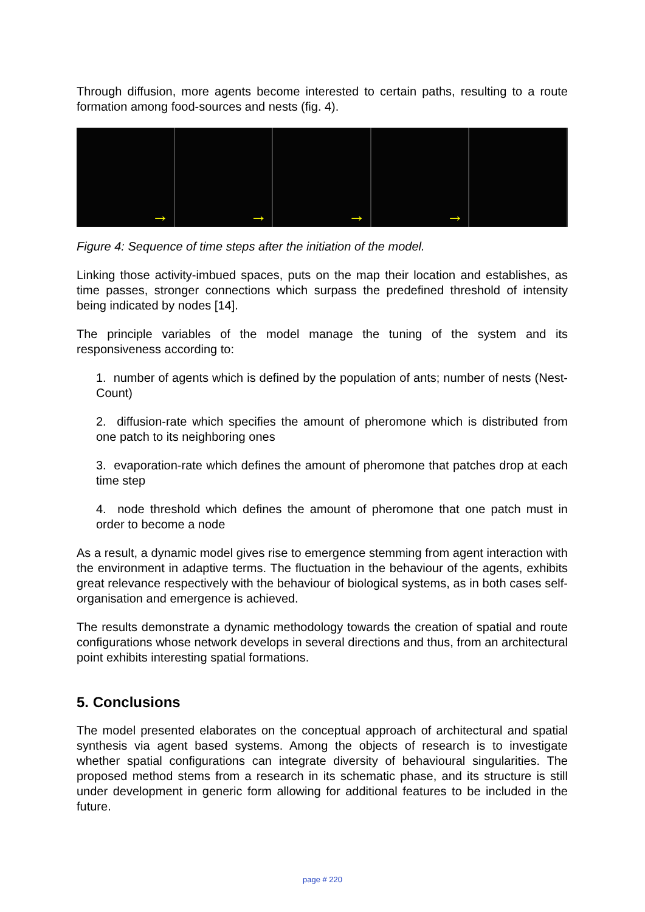Through diffusion, more agents become interested to certain paths, resulting to a route formation among food-sources and nests (fig. 4).
→
→
→
→
Figure 4: Sequence of time steps after the initiation of the model.
Linking those activity-imbued spaces, puts on the map their location and establishes, as time passes, stronger connections which surpass the predefined threshold of intensity being indicated by nodes [14].
The principle variables of the model manage the tuning of the system and its responsiveness according to:
1. number of agents which is defined by the population of ants; number of nests (Nest-Count)
2. diffusion-rate which specifies the amount of pheromone which is distributed from one patch to its neighboring ones
3. evaporation-rate which defines the amount of pheromone that patches drop at each time step
4. node threshold which defines the amount of pheromone that one patch must in order to become a node
As a result, a dynamic model gives rise to emergence stemming from agent interaction with the environment in adaptive terms. The fluctuation in the behaviour of the agents, exhibits great relevance respectively with the behaviour of biological systems, as in both cases self-organisation and emergence is achieved.
The results demonstrate a dynamic methodology towards the creation of spatial and route configurations whose network develops in several directions and thus, from an architectural point exhibits interesting spatial formations.
5. Conclusions
The model presented elaborates on the conceptual approach of architectural and spatial synthesis via agent based systems. Among the objects of research is to investigate whether spatial configurations can integrate diversity of behavioural singularities. The proposed method stems from a research in its schematic phase, and its structure is still under development in generic form allowing for additional features to be included in the future.
page # 220